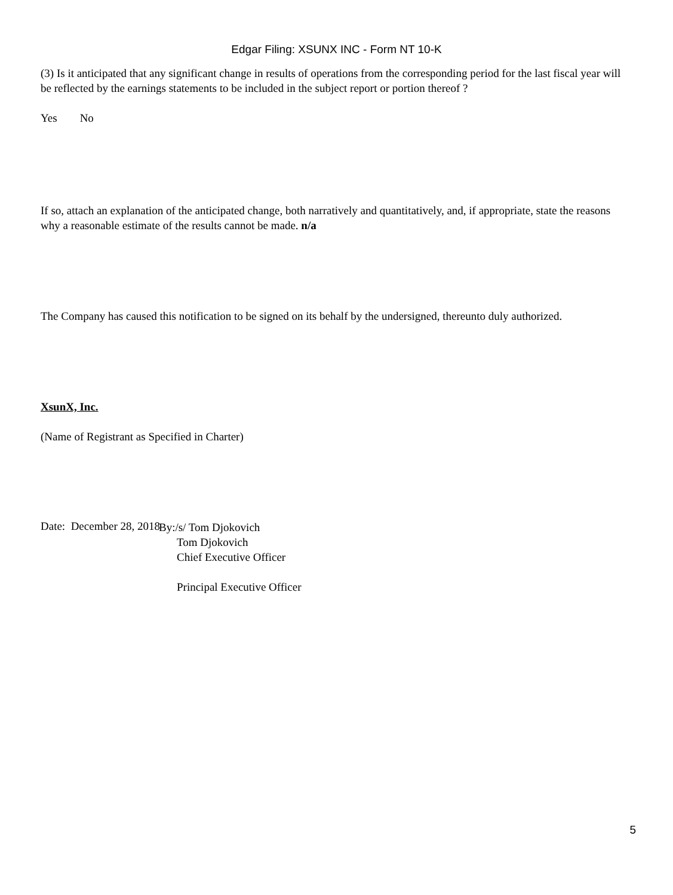Edgar Filing: XSUNX INC - Form NT 10-K
(3) Is it anticipated that any significant change in results of operations from the corresponding period for the last fiscal year will be reflected by the earnings statements to be included in the subject report or portion thereof ?
Yes No
If so, attach an explanation of the anticipated change, both narratively and quantitatively, and, if appropriate, state the reasons why a reasonable estimate of the results cannot be made. n/a
The Company has caused this notification to be signed on its behalf by the undersigned, thereunto duly authorized.
XsunX, Inc.
(Name of Registrant as Specified in Charter)
Date: December 28, 2018
By:/s/ Tom Djokovich
Tom Djokovich
Chief Executive Officer
Principal Executive Officer
5